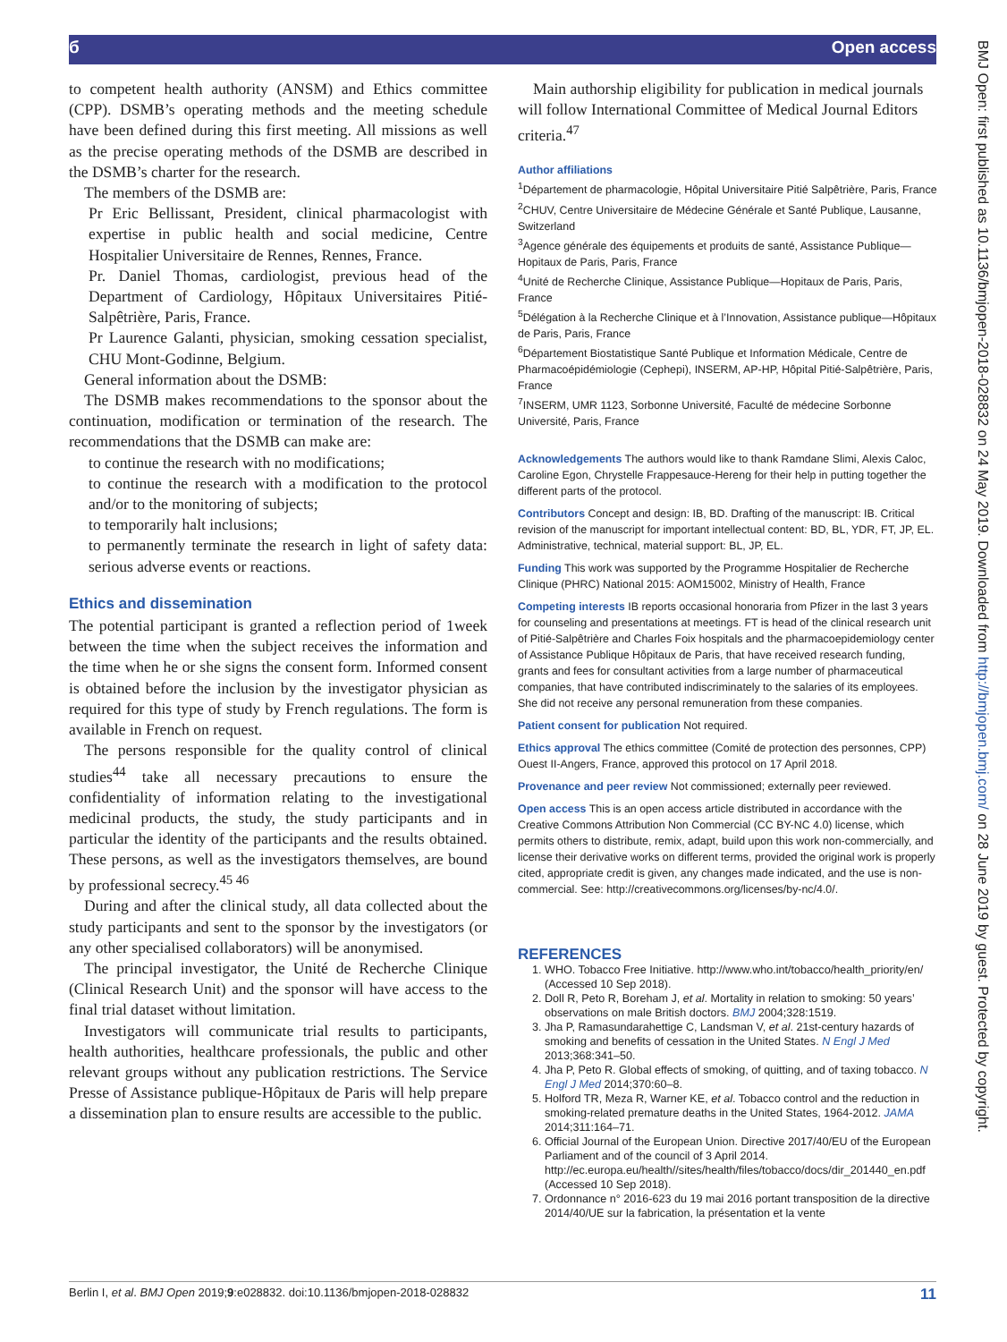б Open access
BMJ Open: first published as 10.1136/bmjopen-2018-028832 on 24 May 2019. Downloaded from http://bmjopen.bmj.com/ on 28 June 2019 by guest. Protected by copyright.
to competent health authority (ANSM) and Ethics committee (CPP). DSMB’s operating methods and the meeting schedule have been defined during this first meeting. All missions as well as the precise operating methods of the DSMB are described in the DSMB’s charter for the research.
The members of the DSMB are:
Pr Eric Bellissant, President, clinical pharmacologist with expertise in public health and social medicine, Centre Hospitalier Universitaire de Rennes, Rennes, France.
Pr. Daniel Thomas, cardiologist, previous head of the Department of Cardiology, Hôpitaux Universitaires Pitié-Salpêtrière, Paris, France.
Pr Laurence Galanti, physician, smoking cessation specialist, CHU Mont-Godinne, Belgium.
General information about the DSMB:
The DSMB makes recommendations to the sponsor about the continuation, modification or termination of the research. The recommendations that the DSMB can make are:
to continue the research with no modifications;
to continue the research with a modification to the protocol and/or to the monitoring of subjects;
to temporarily halt inclusions;
to permanently terminate the research in light of safety data: serious adverse events or reactions.
Ethics and dissemination
The potential participant is granted a reflection period of 1week between the time when the subject receives the information and the time when he or she signs the consent form. Informed consent is obtained before the inclusion by the investigator physician as required for this type of study by French regulations. The form is available in French on request.
The persons responsible for the quality control of clinical studies<sup>44</sup> take all necessary precautions to ensure the confidentiality of information relating to the investigational medicinal products, the study, the study participants and in particular the identity of the participants and the results obtained. These persons, as well as the investigators themselves, are bound by professional secrecy.<sup>45 46</sup>
During and after the clinical study, all data collected about the study participants and sent to the sponsor by the investigators (or any other specialised collaborators) will be anonymised.
The principal investigator, the Unité de Recherche Clinique (Clinical Research Unit) and the sponsor will have access to the final trial dataset without limitation.
Investigators will communicate trial results to participants, health authorities, healthcare professionals, the public and other relevant groups without any publication restrictions. The Service Presse of Assistance publique-Hôpitaux de Paris will help prepare a dissemination plan to ensure results are accessible to the public.
Main authorship eligibility for publication in medical journals will follow International Committee of Medical Journal Editors criteria.<sup>47</sup>
Author affiliations
<sup>1</sup> Département de pharmacologie, Hôpital Universitaire Pitié Salpêtrière, Paris, France
<sup>2</sup> CHUV, Centre Universitaire de Médecine Générale et Santé Publique, Lausanne, Switzerland
<sup>3</sup> Agence générale des équipements et produits de santé, Assistance Publique—Hopitaux de Paris, Paris, France
<sup>4</sup> Unité de Recherche Clinique, Assistance Publique—Hopitaux de Paris, Paris, France
<sup>5</sup> Délégation à la Recherche Clinique et à l’Innovation, Assistance publique—Hôpitaux de Paris, Paris, France
<sup>6</sup> Département Biostatistique Santé Publique et Information Médicale, Centre de Pharmacoépidémiologie (Cephepi), INSERM, AP-HP, Hôpital Pitié-Salpêtrière, Paris, France
<sup>7</sup> INSERM, UMR 1123, Sorbonne Université, Faculté de médecine Sorbonne Université, Paris, France
Acknowledgements The authors would like to thank Ramdane Slimi, Alexis Caloc, Caroline Egon, Chrystelle Frappesauce-Hereng for their help in putting together the different parts of the protocol.
Contributors Concept and design: IB, BD. Drafting of the manuscript: IB. Critical revision of the manuscript for important intellectual content: BD, BL, YDR, FT, JP, EL. Administrative, technical, material support: BL, JP, EL.
Funding This work was supported by the Programme Hospitalier de Recherche Clinique (PHRC) National 2015: AOM15002, Ministry of Health, France
Competing interests IB reports occasional honoraria from Pfizer in the last 3 years for counseling and presentations at meetings. FT is head of the clinical research unit of Pitié-Salpêtrière and Charles Foix hospitals and the pharmacoepidemiology center of Assistance Publique Hôpitaux de Paris, that have received research funding, grants and fees for consultant activities from a large number of pharmaceutical companies, that have contributed indiscriminately to the salaries of its employees. She did not receive any personal remuneration from these companies.
Patient consent for publication Not required.
Ethics approval The ethics committee (Comité de protection des personnes, CPP) Ouest II-Angers, France, approved this protocol on 17 April 2018.
Provenance and peer review Not commissioned; externally peer reviewed.
Open access This is an open access article distributed in accordance with the Creative Commons Attribution Non Commercial (CC BY-NC 4.0) license, which permits others to distribute, remix, adapt, build upon this work non-commercially, and license their derivative works on different terms, provided the original work is properly cited, appropriate credit is given, any changes made indicated, and the use is non-commercial. See: http://creativecommons.org/licenses/by-nc/4.0/.
REFERENCES
1. WHO. Tobacco Free Initiative. http://www.who.int/tobacco/health_priority/en/ (Accessed 10 Sep 2018).
2. Doll R, Peto R, Boreham J, et al. Mortality in relation to smoking: 50 years’ observations on male British doctors. BMJ 2004;328:1519.
3. Jha P, Ramasundarahettige C, Landsman V, et al. 21st-century hazards of smoking and benefits of cessation in the United States. N Engl J Med 2013;368:341–50.
4. Jha P, Peto R. Global effects of smoking, of quitting, and of taxing tobacco. N Engl J Med 2014;370:60–8.
5. Holford TR, Meza R, Warner KE, et al. Tobacco control and the reduction in smoking-related premature deaths in the United States, 1964-2012. JAMA 2014;311:164–71.
6. Official Journal of the European Union. Directive 2017/40/EU of the European Parliament and of the council of 3 April 2014. http://ec.europa.eu/health//sites/health/files/tobacco/docs/dir_201440_en.pdf (Accessed 10 Sep 2018).
7. Ordonnance n° 2016-623 du 19 mai 2016 portant transposition de la directive 2014/40/UE sur la fabrication, la présentation et la vente
Berlin I, et al. BMJ Open 2019;9:e028832. doi:10.1136/bmjopen-2018-028832 11